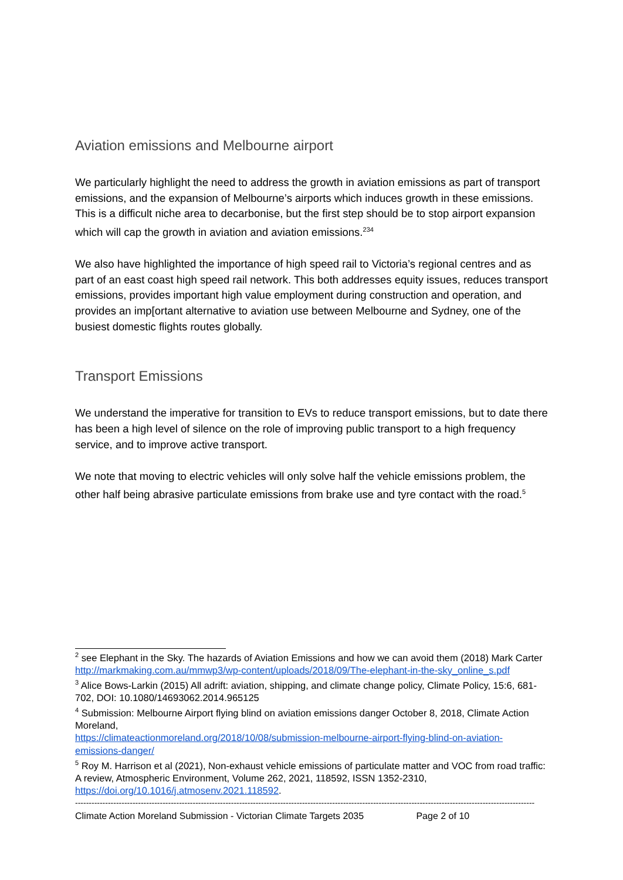Aviation emissions and Melbourne airport
We particularly highlight the need to address the growth in aviation emissions as part of transport emissions, and the expansion of Melbourne’s airports which induces growth in these emissions. This is a difficult niche area to decarbonise, but the first step should be to stop airport expansion which will cap the growth in aviation and aviation emissions.<sup>234</sup>
We also have highlighted the importance of high speed rail to Victoria’s regional centres and as part of an east coast high speed rail network. This both addresses equity issues, reduces transport emissions, provides important high value employment during construction and operation, and provides an imp[ortant alternative to aviation use between Melbourne and Sydney, one of the busiest domestic flights routes globally.
Transport Emissions
We understand the imperative for transition to EVs to reduce transport emissions, but to date there has been a high level of silence on the role of improving public transport to a high frequency service, and to improve active transport.
We note that moving to electric vehicles will only solve half the vehicle emissions problem, the other half being abrasive particulate emissions from brake use and tyre contact with the road.<sup>5</sup>
<sup>2</sup> see Elephant in the Sky. The hazards of Aviation Emissions and how we can avoid them (2018) Mark Carter
http://markmaking.com.au/mmwp3/wp-content/uploads/2018/09/The-elephant-in-the-sky_online_s.pdf
<sup>3</sup> Alice Bows-Larkin (2015) All adrift: aviation, shipping, and climate change policy, Climate Policy, 15:6, 681-702, DOI: 10.1080/14693062.2014.965125
<sup>4</sup> Submission: Melbourne Airport flying blind on aviation emissions danger October 8, 2018, Climate Action Moreland,
https://climateactionmoreland.org/2018/10/08/submission-melbourne-airport-flying-blind-on-aviation-emissions-danger/
<sup>5</sup> Roy M. Harrison et al (2021), Non-exhaust vehicle emissions of particulate matter and VOC from road traffic: A review, Atmospheric Environment, Volume 262, 2021, 118592, ISSN 1352-2310, https://doi.org/10.1016/j.atmosenv.2021.118592.
------------------------------------------------------------------------------------------------------------------------------------------------------------------------
Climate Action Moreland Submission - Victorian Climate Targets 2035 Page 2 of 10